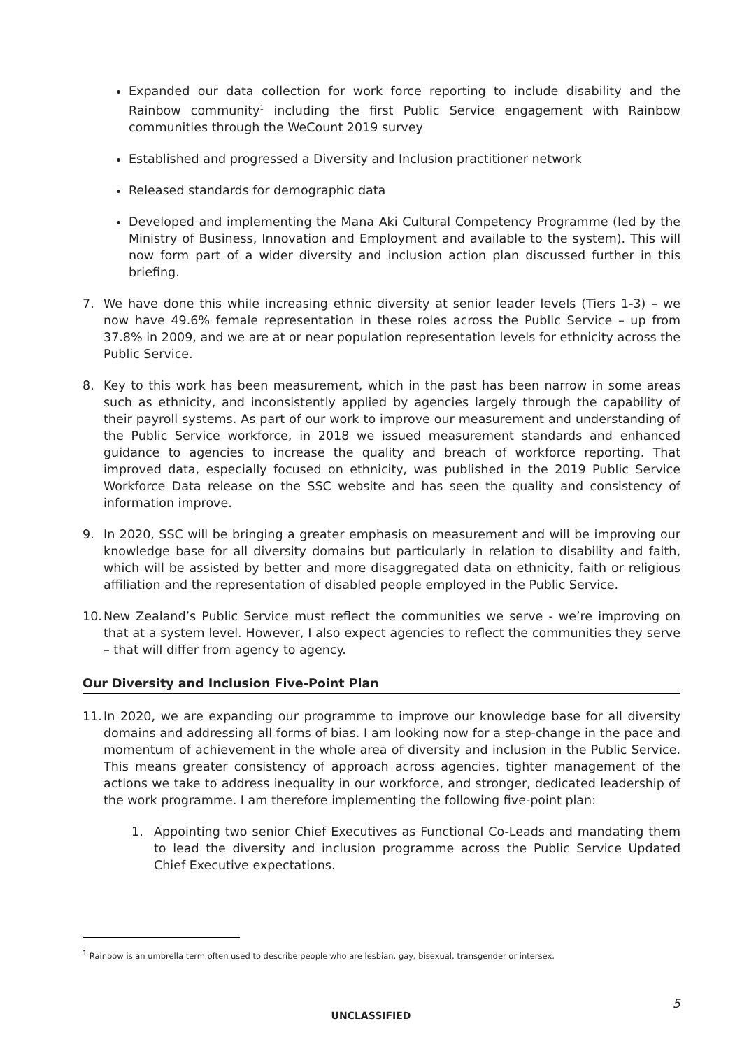Expanded our data collection for work force reporting to include disability and the Rainbow community<sup>1</sup> including the first Public Service engagement with Rainbow communities through the WeCount 2019 survey
Established and progressed a Diversity and Inclusion practitioner network
Released standards for demographic data
Developed and implementing the Mana Aki Cultural Competency Programme (led by the Ministry of Business, Innovation and Employment and available to the system). This will now form part of a wider diversity and inclusion action plan discussed further in this briefing.
7. We have done this while increasing ethnic diversity at senior leader levels (Tiers 1-3) – we now have 49.6% female representation in these roles across the Public Service – up from 37.8% in 2009, and we are at or near population representation levels for ethnicity across the Public Service.
8. Key to this work has been measurement, which in the past has been narrow in some areas such as ethnicity, and inconsistently applied by agencies largely through the capability of their payroll systems. As part of our work to improve our measurement and understanding of the Public Service workforce, in 2018 we issued measurement standards and enhanced guidance to agencies to increase the quality and breach of workforce reporting. That improved data, especially focused on ethnicity, was published in the 2019 Public Service Workforce Data release on the SSC website and has seen the quality and consistency of information improve.
9. In 2020, SSC will be bringing a greater emphasis on measurement and will be improving our knowledge base for all diversity domains but particularly in relation to disability and faith, which will be assisted by better and more disaggregated data on ethnicity, faith or religious affiliation and the representation of disabled people employed in the Public Service.
10. New Zealand’s Public Service must reflect the communities we serve - we’re improving on that at a system level. However, I also expect agencies to reflect the communities they serve – that will differ from agency to agency.
Our Diversity and Inclusion Five-Point Plan
11. In 2020, we are expanding our programme to improve our knowledge base for all diversity domains and addressing all forms of bias. I am looking now for a step-change in the pace and momentum of achievement in the whole area of diversity and inclusion in the Public Service. This means greater consistency of approach across agencies, tighter management of the actions we take to address inequality in our workforce, and stronger, dedicated leadership of the work programme. I am therefore implementing the following five-point plan:
1. Appointing two senior Chief Executives as Functional Co-Leads and mandating them to lead the diversity and inclusion programme across the Public Service Updated Chief Executive expectations.
<sup>1</sup> Rainbow is an umbrella term often used to describe people who are lesbian, gay, bisexual, transgender or intersex.
5
UNCLASSIFIED